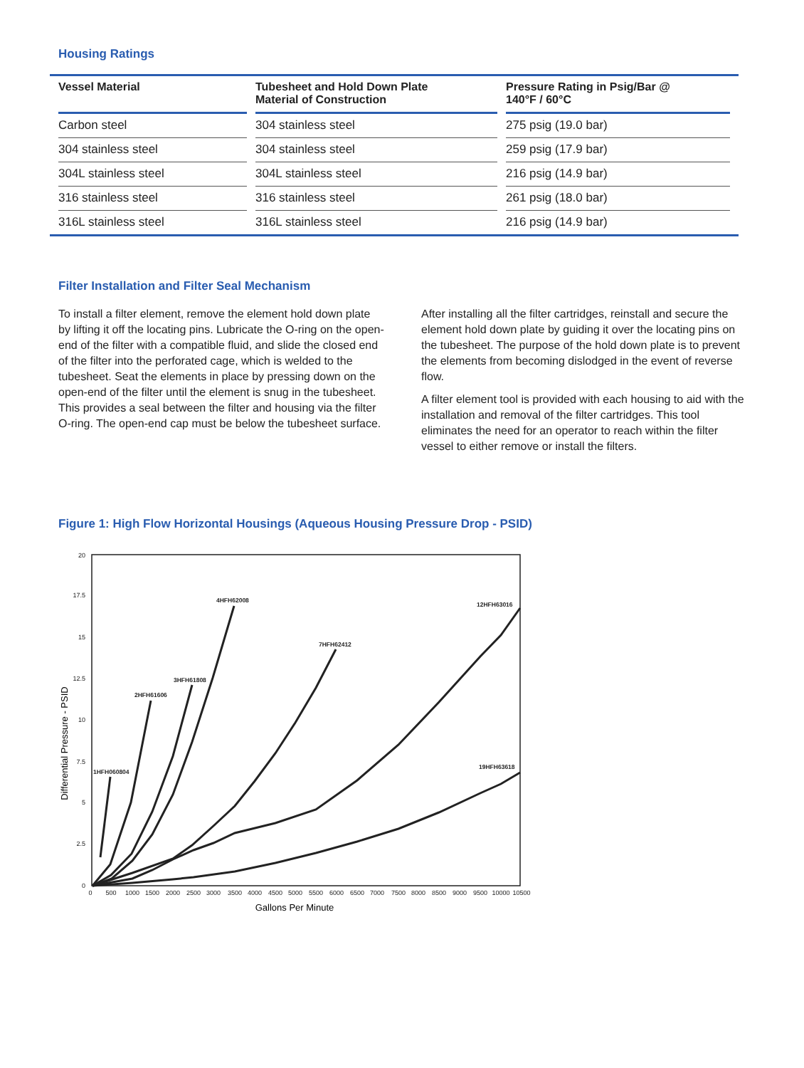Housing Ratings
| Vessel Material | Tubesheet and Hold Down Plate Material of Construction | Pressure Rating in Psig/Bar @ 140°F / 60°C |
| --- | --- | --- |
| Carbon steel | 304 stainless steel | 275 psig (19.0 bar) |
| 304 stainless steel | 304 stainless steel | 259 psig (17.9 bar) |
| 304L stainless steel | 304L stainless steel | 216 psig (14.9 bar) |
| 316 stainless steel | 316 stainless steel | 261 psig (18.0 bar) |
| 316L stainless steel | 316L stainless steel | 216 psig (14.9 bar) |
Filter Installation and Filter Seal Mechanism
To install a filter element, remove the element hold down plate by lifting it off the locating pins. Lubricate the O-ring on the open-end of the filter with a compatible fluid, and slide the closed end of the filter into the perforated cage, which is welded to the tubesheet. Seat the elements in place by pressing down on the open-end of the filter until the element is snug in the tubesheet. This provides a seal between the filter and housing via the filter O-ring. The open-end cap must be below the tubesheet surface.
After installing all the filter cartridges, reinstall and secure the element hold down plate by guiding it over the locating pins on the tubesheet. The purpose of the hold down plate is to prevent the elements from becoming dislodged in the event of reverse flow.
A filter element tool is provided with each housing to aid with the installation and removal of the filter cartridges. This tool eliminates the need for an operator to reach within the filter vessel to either remove or install the filters.
Figure 1: High Flow Horizontal Housings (Aqueous Housing Pressure Drop - PSID)
20
17.5
15
12.5
10
7.5
5
2.5
0
0
500
1000
1500
2000
2500
3000
3500
4000
4500
5000
5500
6000
6500
7000
7500
8000
8500
9000
9500
10000
10500
Gallons Per Minute
Differential Pressure - PSID
1HFH060804
2HFH61606
3HFH61808
4HFH62008
7HFH62412
12HFH63016
19HFH63618